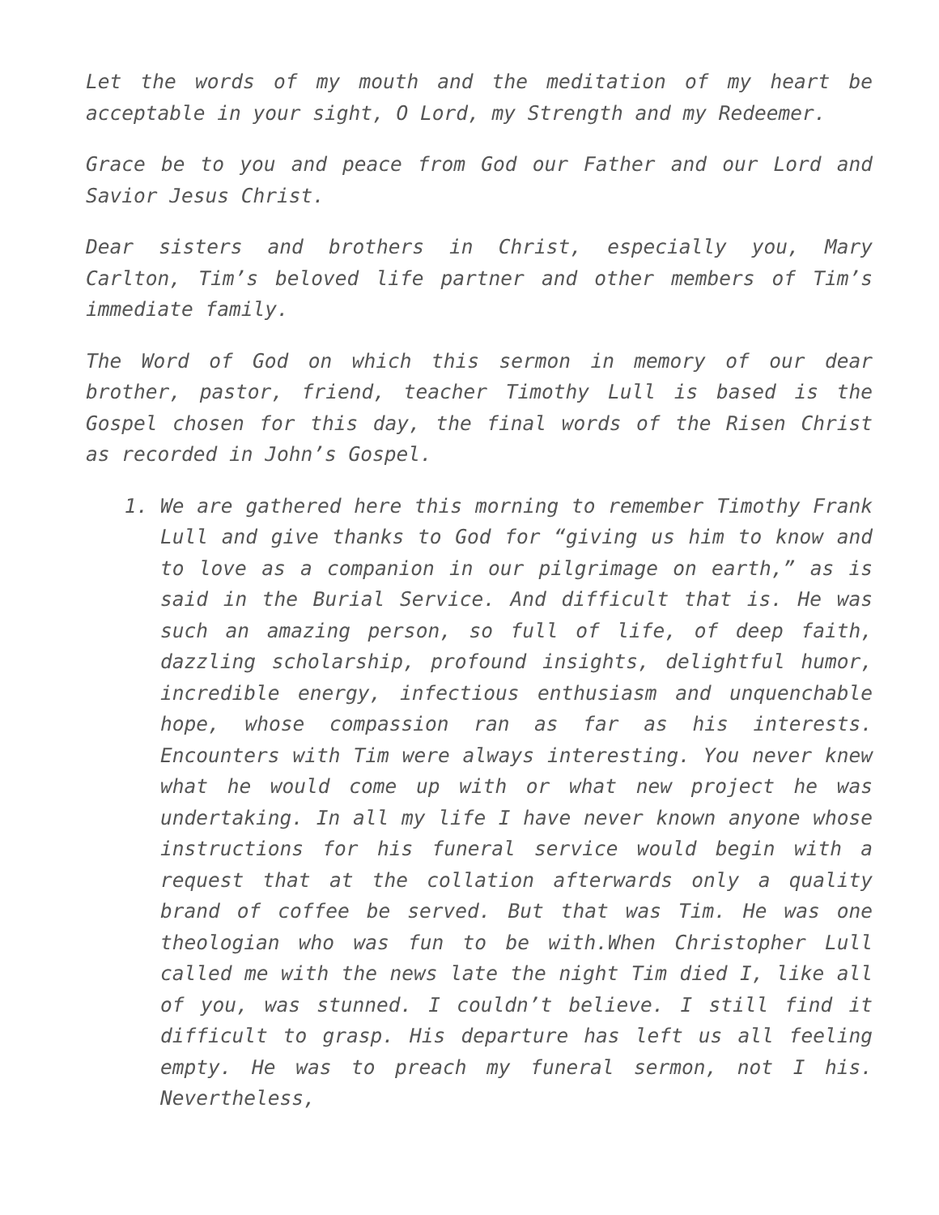Let the words of my mouth and the meditation of my heart be acceptable in your sight, O Lord, my Strength and my Redeemer.
Grace be to you and peace from God our Father and our Lord and Savior Jesus Christ.
Dear sisters and brothers in Christ, especially you, Mary Carlton, Tim’s beloved life partner and other members of Tim’s immediate family.
The Word of God on which this sermon in memory of our dear brother, pastor, friend, teacher Timothy Lull is based is the Gospel chosen for this day, the final words of the Risen Christ as recorded in John’s Gospel.
1. We are gathered here this morning to remember Timothy Frank Lull and give thanks to God for “giving us him to know and to love as a companion in our pilgrimage on earth,” as is said in the Burial Service. And difficult that is. He was such an amazing person, so full of life, of deep faith, dazzling scholarship, profound insights, delightful humor, incredible energy, infectious enthusiasm and unquenchable hope, whose compassion ran as far as his interests. Encounters with Tim were always interesting. You never knew what he would come up with or what new project he was undertaking. In all my life I have never known anyone whose instructions for his funeral service would begin with a request that at the collation afterwards only a quality brand of coffee be served. But that was Tim. He was one theologian who was fun to be with.When Christopher Lull called me with the news late the night Tim died I, like all of you, was stunned. I couldn’t believe. I still find it difficult to grasp. His departure has left us all feeling empty. He was to preach my funeral sermon, not I his. Nevertheless,